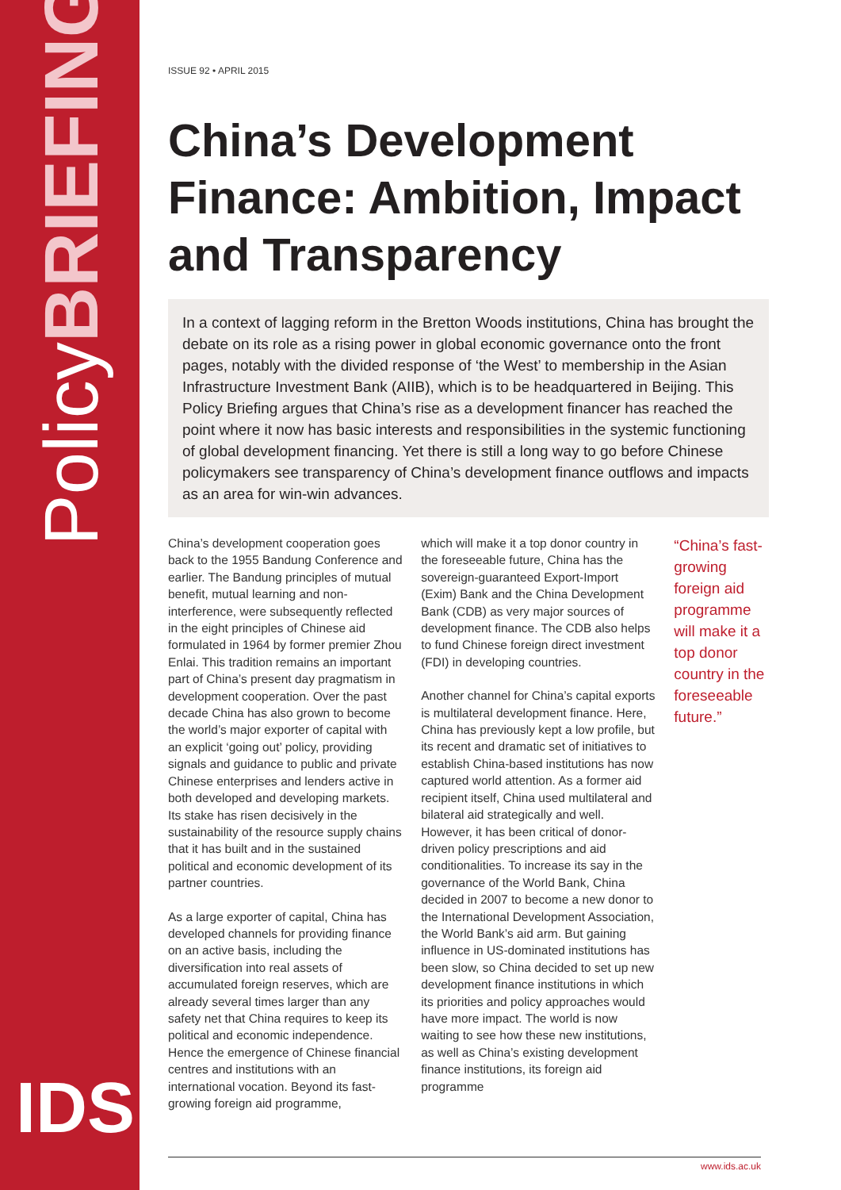PolicyBRIEFING
IDS
ISSUE 92 • APRIL 2015
China’s Development Finance: Ambition, Impact and Transparency
In a context of lagging reform in the Bretton Woods institutions, China has brought the debate on its role as a rising power in global economic governance onto the front pages, notably with the divided response of ‘the West’ to membership in the Asian Infrastructure Investment Bank (AIIB), which is to be headquartered in Beijing. This Policy Briefing argues that China’s rise as a development financer has reached the point where it now has basic interests and responsibilities in the systemic functioning of global development financing. Yet there is still a long way to go before Chinese policymakers see transparency of China’s development finance outflows and impacts as an area for win-win advances.
China’s development cooperation goes back to the 1955 Bandung Conference and earlier. The Bandung principles of mutual benefit, mutual learning and non-interference, were subsequently reflected in the eight principles of Chinese aid formulated in 1964 by former premier Zhou Enlai. This tradition remains an important part of China’s present day pragmatism in development cooperation. Over the past decade China has also grown to become the world’s major exporter of capital with an explicit ‘going out’ policy, providing signals and guidance to public and private Chinese enterprises and lenders active in both developed and developing markets. Its stake has risen decisively in the sustainability of the resource supply chains that it has built and in the sustained political and economic development of its partner countries.
As a large exporter of capital, China has developed channels for providing finance on an active basis, including the diversification into real assets of accumulated foreign reserves, which are already several times larger than any safety net that China requires to keep its political and economic independence. Hence the emergence of Chinese financial centres and institutions with an international vocation. Beyond its fast-growing foreign aid programme,
which will make it a top donor country in the foreseeable future, China has the sovereign-guaranteed Export-Import (Exim) Bank and the China Development Bank (CDB) as very major sources of development finance. The CDB also helps to fund Chinese foreign direct investment (FDI) in developing countries.
Another channel for China’s capital exports is multilateral development finance. Here, China has previously kept a low profile, but its recent and dramatic set of initiatives to establish China-based institutions has now captured world attention. As a former aid recipient itself, China used multilateral and bilateral aid strategically and well. However, it has been critical of donor-driven policy prescriptions and aid conditionalities. To increase its say in the governance of the World Bank, China decided in 2007 to become a new donor to the International Development Association, the World Bank’s aid arm. But gaining influence in US-dominated institutions has been slow, so China decided to set up new development finance institutions in which its priorities and policy approaches would have more impact. The world is now waiting to see how these new institutions, as well as China’s existing development finance institutions, its foreign aid programme
“China’s fast-growing foreign aid programme will make it a top donor country in the foreseeable future.”
www.ids.ac.uk